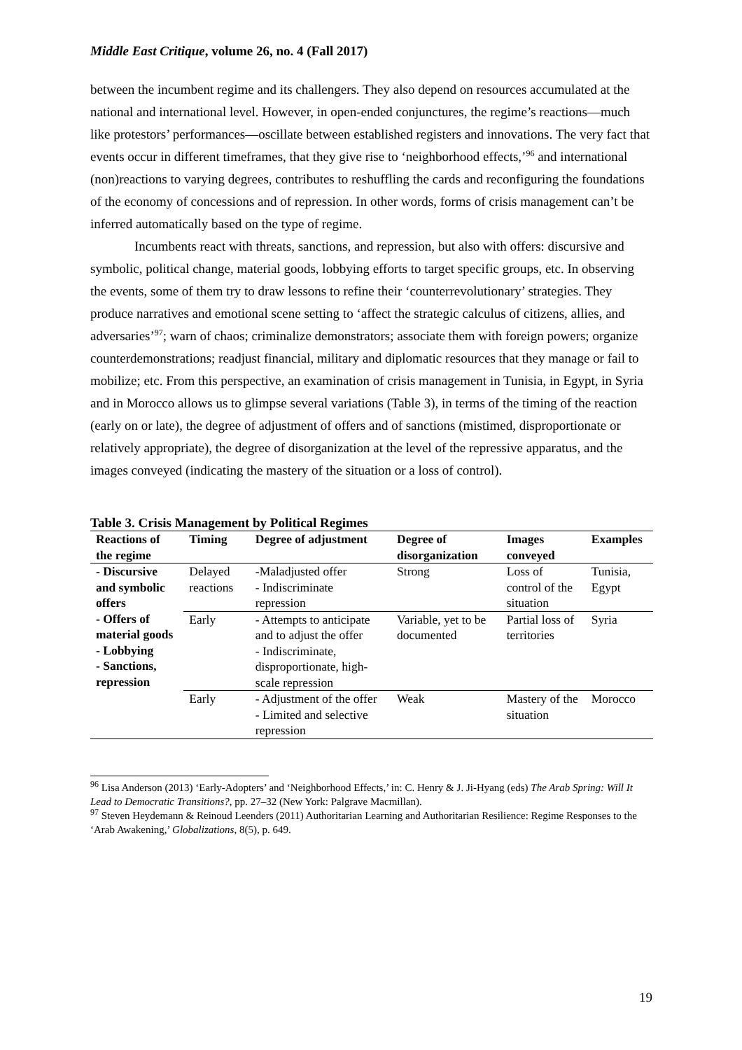Middle East Critique, volume 26, no. 4 (Fall 2017)
between the incumbent regime and its challengers. They also depend on resources accumulated at the national and international level. However, in open-ended conjunctures, the regime’s reactions—much like protestors’ performances—oscillate between established registers and innovations. The very fact that events occur in different timeframes, that they give rise to ‘neighborhood effects,’<sup>96</sup> and international (non)reactions to varying degrees, contributes to reshuffling the cards and reconfiguring the foundations of the economy of concessions and of repression. In other words, forms of crisis management can’t be inferred automatically based on the type of regime.
Incumbents react with threats, sanctions, and repression, but also with offers: discursive and symbolic, political change, material goods, lobbying efforts to target specific groups, etc. In observing the events, some of them try to draw lessons to refine their ‘counterrevolutionary’ strategies. They produce narratives and emotional scene setting to ‘affect the strategic calculus of citizens, allies, and adversaries’<sup>97</sup>; warn of chaos; criminalize demonstrators; associate them with foreign powers; organize counterdemonstrations; readjust financial, military and diplomatic resources that they manage or fail to mobilize; etc. From this perspective, an examination of crisis management in Tunisia, in Egypt, in Syria and in Morocco allows us to glimpse several variations (Table 3), in terms of the timing of the reaction (early on or late), the degree of adjustment of offers and of sanctions (mistimed, disproportionate or relatively appropriate), the degree of disorganization at the level of the repressive apparatus, and the images conveyed (indicating the mastery of the situation or a loss of control).
Table 3. Crisis Management by Political Regimes
| Reactions of the regime | Timing | Degree of adjustment | Degree of disorganization | Images conveyed | Examples |
| --- | --- | --- | --- | --- | --- |
| - Discursive and symbolic offers - Offers of material goods - Lobbying - Sanctions, repression | Delayed reactions | -Maladjusted offer - Indiscriminate repression | Strong | Loss of control of the situation | Tunisia, Egypt |
| | Early | - Attempts to anticipate and to adjust the offer - Indiscriminate, disproportionate, high-scale repression | Variable, yet to be documented | Partial loss of territories | Syria |
| | Early | - Adjustment of the offer - Limited and selective repression | Weak | Mastery of the situation | Morocco |
<sup>96</sup> Lisa Anderson (2013) ‘Early-Adopters’ and ‘Neighborhood Effects,’ in: C. Henry & J. Ji-Hyang (eds) The Arab Spring: Will It Lead to Democratic Transitions?, pp. 27–32 (New York: Palgrave Macmillan).
<sup>97</sup> Steven Heydemann & Reinoud Leenders (2011) Authoritarian Learning and Authoritarian Resilience: Regime Responses to the ‘Arab Awakening,’ Globalizations, 8(5), p. 649.
19